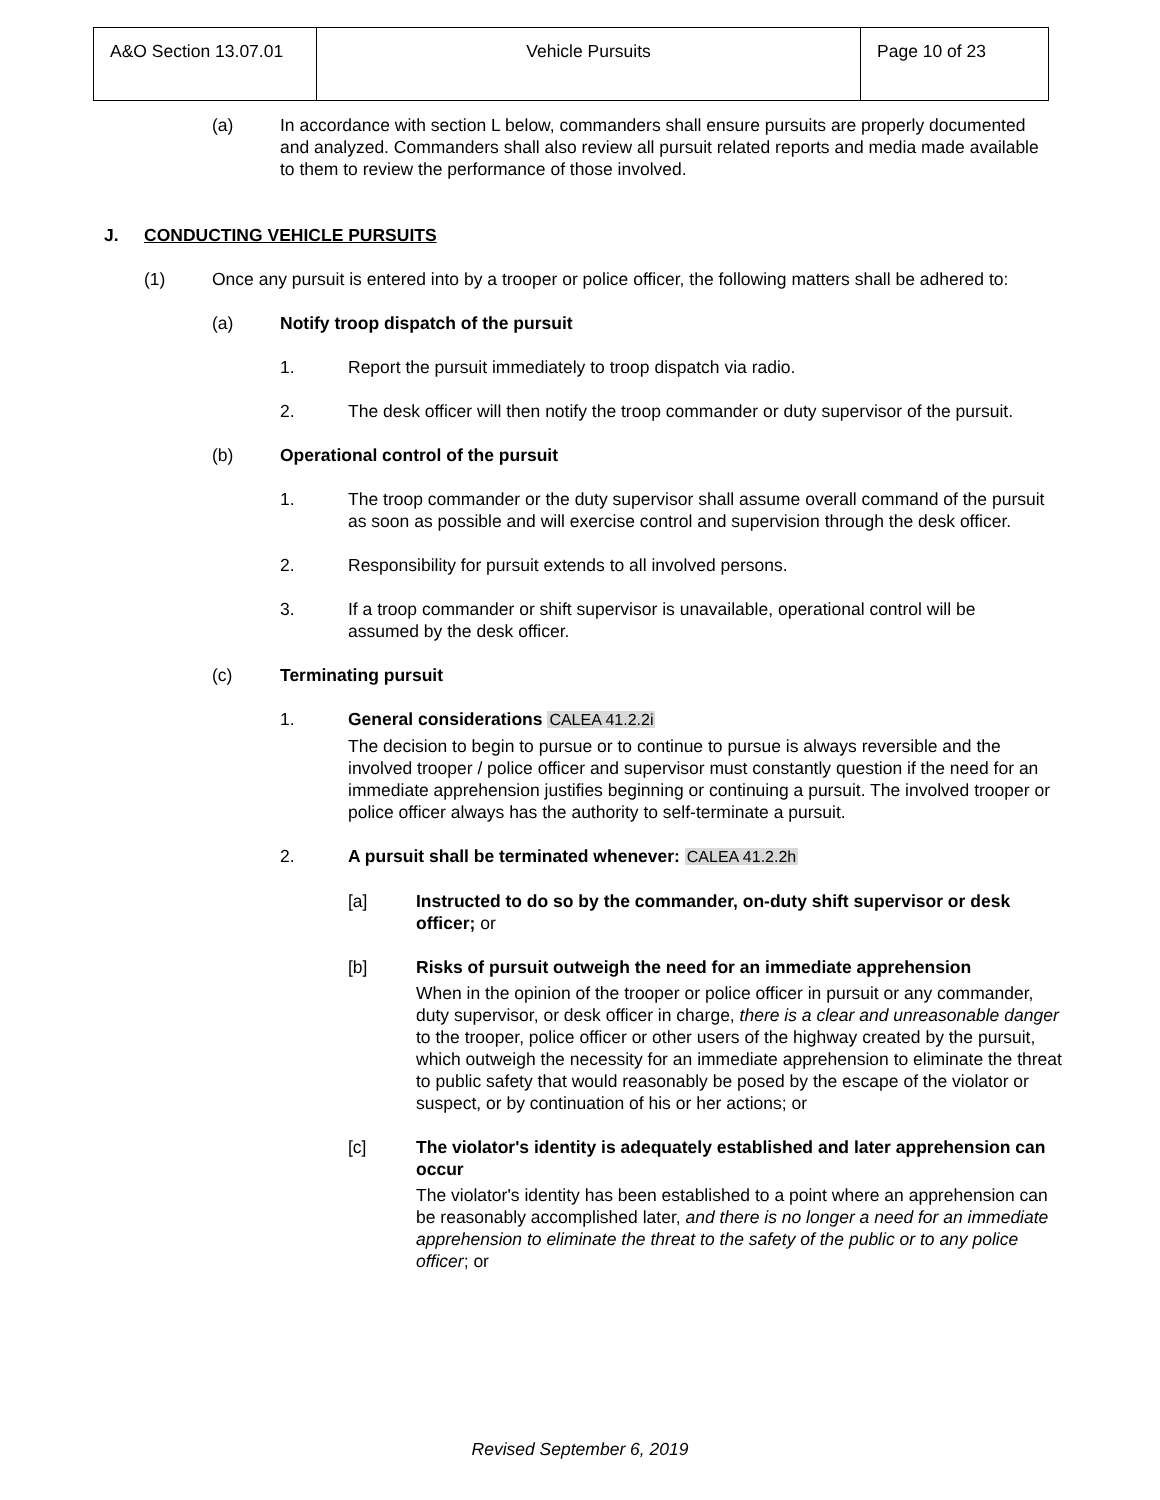| A&O Section 13.07.01 | Vehicle Pursuits | Page 10 of 23 |
(a) In accordance with section L below, commanders shall ensure pursuits are properly documented and analyzed. Commanders shall also review all pursuit related reports and media made available to them to review the performance of those involved.
J. CONDUCTING VEHICLE PURSUITS
(1) Once any pursuit is entered into by a trooper or police officer, the following matters shall be adhered to:
(a) Notify troop dispatch of the pursuit
1. Report the pursuit immediately to troop dispatch via radio.
2. The desk officer will then notify the troop commander or duty supervisor of the pursuit.
(b) Operational control of the pursuit
1. The troop commander or the duty supervisor shall assume overall command of the pursuit as soon as possible and will exercise control and supervision through the desk officer.
2. Responsibility for pursuit extends to all involved persons.
3. If a troop commander or shift supervisor is unavailable, operational control will be assumed by the desk officer.
(c) Terminating pursuit
1. General considerations CALEA 41.2.2i
The decision to begin to pursue or to continue to pursue is always reversible and the involved trooper / police officer and supervisor must constantly question if the need for an immediate apprehension justifies beginning or continuing a pursuit. The involved trooper or police officer always has the authority to self-terminate a pursuit.
2. A pursuit shall be terminated whenever: CALEA 41.2.2h
[a] Instructed to do so by the commander, on-duty shift supervisor or desk officer; or
[b] Risks of pursuit outweigh the need for an immediate apprehension
When in the opinion of the trooper or police officer in pursuit or any commander, duty supervisor, or desk officer in charge, there is a clear and unreasonable danger to the trooper, police officer or other users of the highway created by the pursuit, which outweigh the necessity for an immediate apprehension to eliminate the threat to public safety that would reasonably be posed by the escape of the violator or suspect, or by continuation of his or her actions; or
[c] The violator's identity is adequately established and later apprehension can occur
The violator's identity has been established to a point where an apprehension can be reasonably accomplished later, and there is no longer a need for an immediate apprehension to eliminate the threat to the safety of the public or to any police officer; or
Revised September 6, 2019